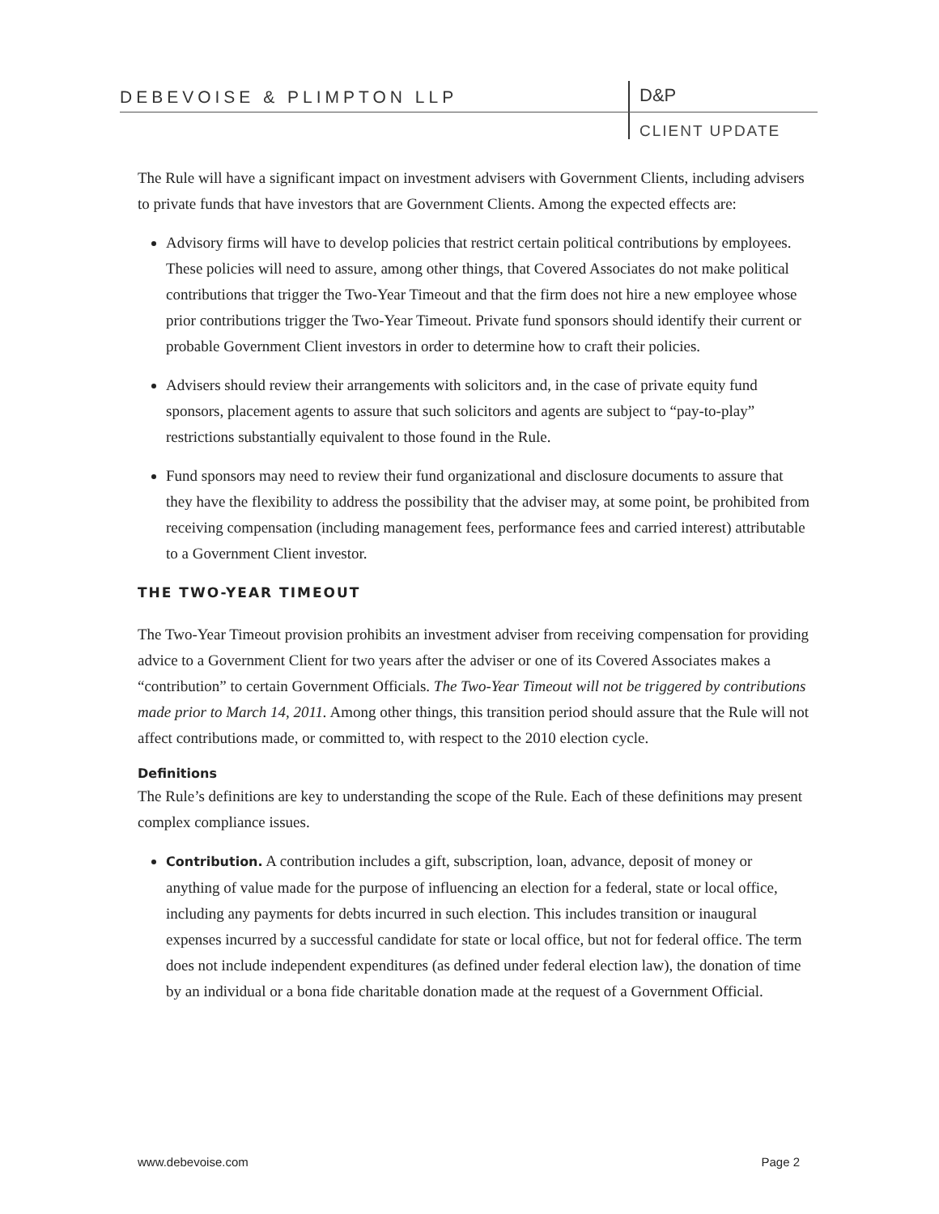DEBEVOISE & PLIMPTON LLP D&P
CLIENT UPDATE
The Rule will have a significant impact on investment advisers with Government Clients, including advisers to private funds that have investors that are Government Clients. Among the expected effects are:
Advisory firms will have to develop policies that restrict certain political contributions by employees. These policies will need to assure, among other things, that Covered Associates do not make political contributions that trigger the Two-Year Timeout and that the firm does not hire a new employee whose prior contributions trigger the Two-Year Timeout. Private fund sponsors should identify their current or probable Government Client investors in order to determine how to craft their policies.
Advisers should review their arrangements with solicitors and, in the case of private equity fund sponsors, placement agents to assure that such solicitors and agents are subject to “pay-to-play” restrictions substantially equivalent to those found in the Rule.
Fund sponsors may need to review their fund organizational and disclosure documents to assure that they have the flexibility to address the possibility that the adviser may, at some point, be prohibited from receiving compensation (including management fees, performance fees and carried interest) attributable to a Government Client investor.
THE TWO-YEAR TIMEOUT
The Two-Year Timeout provision prohibits an investment adviser from receiving compensation for providing advice to a Government Client for two years after the adviser or one of its Covered Associates makes a “contribution” to certain Government Officials. The Two-Year Timeout will not be triggered by contributions made prior to March 14, 2011. Among other things, this transition period should assure that the Rule will not affect contributions made, or committed to, with respect to the 2010 election cycle.
Definitions
The Rule’s definitions are key to understanding the scope of the Rule. Each of these definitions may present complex compliance issues.
Contribution. A contribution includes a gift, subscription, loan, advance, deposit of money or anything of value made for the purpose of influencing an election for a federal, state or local office, including any payments for debts incurred in such election. This includes transition or inaugural expenses incurred by a successful candidate for state or local office, but not for federal office. The term does not include independent expenditures (as defined under federal election law), the donation of time by an individual or a bona fide charitable donation made at the request of a Government Official.
www.debevoise.com Page 2